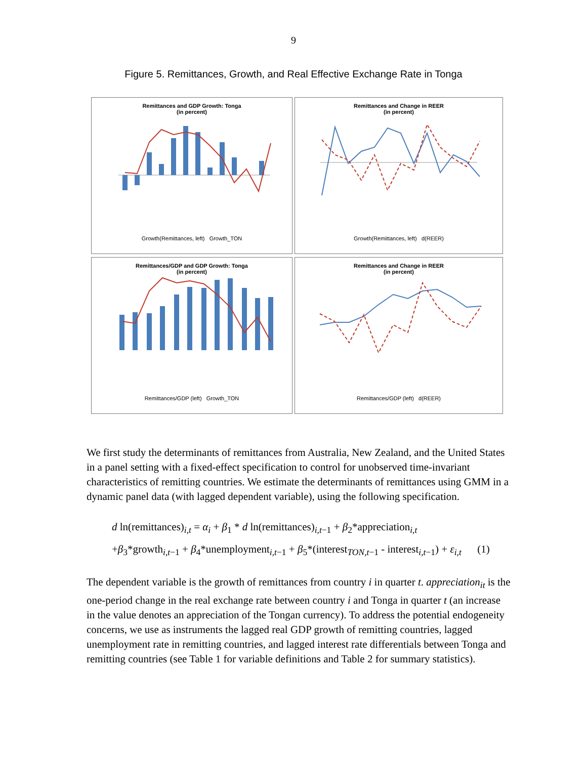9
Figure 5. Remittances, Growth, and Real Effective Exchange Rate in Tonga
Remittances and GDP Growth: Tonga
(in percent)
Growth(Remittances, left) Growth_TON
Remittances and Change in REER
(in percent)
Growth(Remittances, left) d(REER)
Remittances/GDP and GDP Growth: Tonga
(in percent)
Remittances/GDP (left) Growth_TON
Remittances and Change in REER
(in percent)
Remittances/GDP (left) d(REER)
We first study the determinants of remittances from Australia, New Zealand, and the United States in a panel setting with a fixed-effect specification to control for unobserved time-invariant characteristics of remitting countries. We estimate the determinants of remittances using GMM in a dynamic panel data (with lagged dependent variable), using the following specification.
d ln(remittances)<sub>i,t</sub> = α<sub>i</sub> + β<sub>1</sub> * d ln(remittances)<sub>i,t−1</sub> + β<sub>2</sub>*appreciation<sub>i,t</sub>
+β<sub>3</sub>*growth<sub>i,t−1</sub> + β<sub>4</sub>*unemployment<sub>i,t−1</sub> + β<sub>5</sub>*(interest<sub>TON,t−1</sub> - interest<sub>i,t−1</sub>) + ε<sub>i,t</sub> (1)
The dependent variable is the growth of remittances from country i in quarter t. appreciation<sub>it</sub> is the one-period change in the real exchange rate between country i and Tonga in quarter t (an increase in the value denotes an appreciation of the Tongan currency). To address the potential endogeneity concerns, we use as instruments the lagged real GDP growth of remitting countries, lagged unemployment rate in remitting countries, and lagged interest rate differentials between Tonga and remitting countries (see Table 1 for variable definitions and Table 2 for summary statistics).